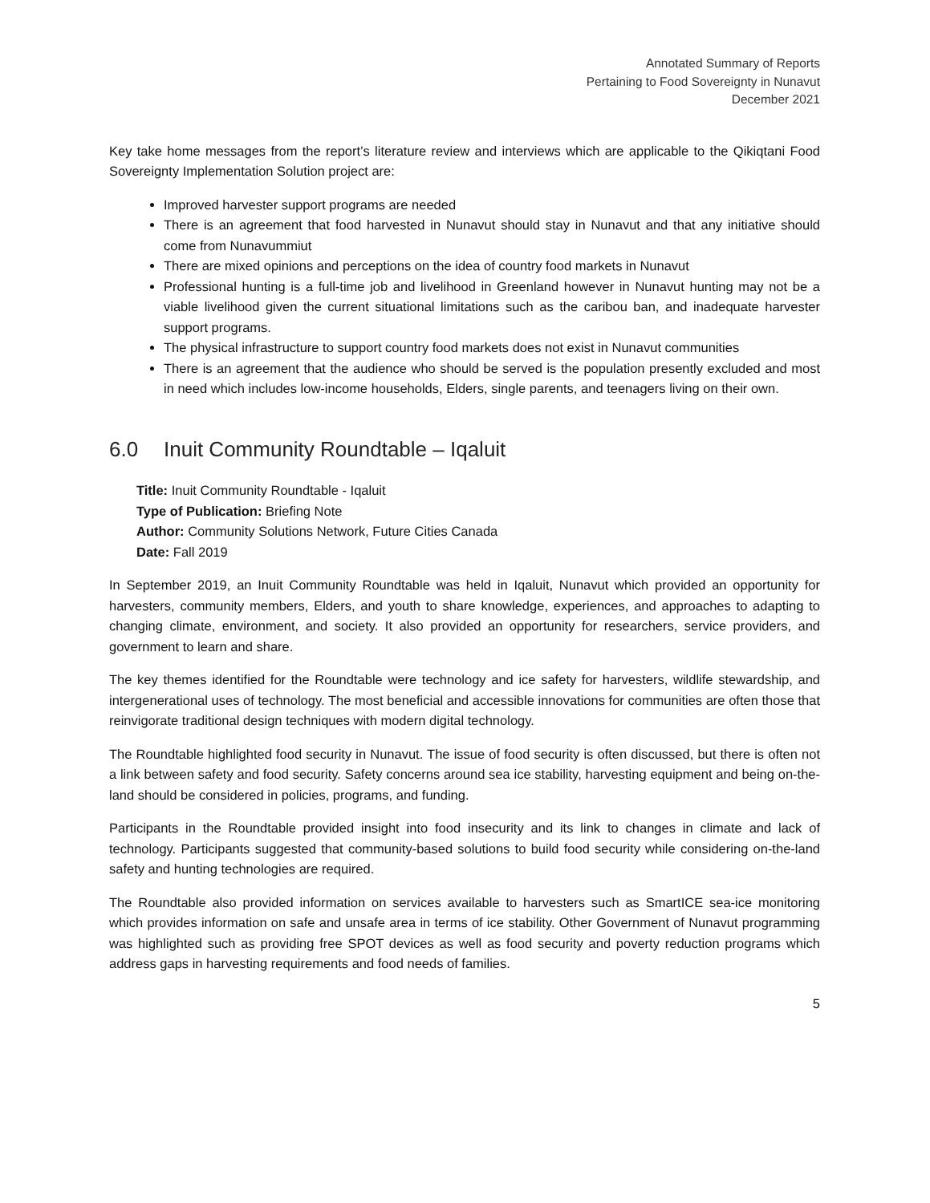Annotated Summary of Reports
Pertaining to Food Sovereignty in Nunavut
December 2021
Key take home messages from the report’s literature review and interviews which are applicable to the Qikiqtani Food Sovereignty Implementation Solution project are:
Improved harvester support programs are needed
There is an agreement that food harvested in Nunavut should stay in Nunavut and that any initiative should come from Nunavummiut
There are mixed opinions and perceptions on the idea of country food markets in Nunavut
Professional hunting is a full-time job and livelihood in Greenland however in Nunavut hunting may not be a viable livelihood given the current situational limitations such as the caribou ban, and inadequate harvester support programs.
The physical infrastructure to support country food markets does not exist in Nunavut communities
There is an agreement that the audience who should be served is the population presently excluded and most in need which includes low-income households, Elders, single parents, and teenagers living on their own.
6.0 Inuit Community Roundtable – Iqaluit
Title: Inuit Community Roundtable - Iqaluit
Type of Publication: Briefing Note
Author: Community Solutions Network, Future Cities Canada
Date: Fall 2019
In September 2019, an Inuit Community Roundtable was held in Iqaluit, Nunavut which provided an opportunity for harvesters, community members, Elders, and youth to share knowledge, experiences, and approaches to adapting to changing climate, environment, and society. It also provided an opportunity for researchers, service providers, and government to learn and share.
The key themes identified for the Roundtable were technology and ice safety for harvesters, wildlife stewardship, and intergenerational uses of technology. The most beneficial and accessible innovations for communities are often those that reinvigorate traditional design techniques with modern digital technology.
The Roundtable highlighted food security in Nunavut. The issue of food security is often discussed, but there is often not a link between safety and food security. Safety concerns around sea ice stability, harvesting equipment and being on-the-land should be considered in policies, programs, and funding.
Participants in the Roundtable provided insight into food insecurity and its link to changes in climate and lack of technology. Participants suggested that community-based solutions to build food security while considering on-the-land safety and hunting technologies are required.
The Roundtable also provided information on services available to harvesters such as SmartICE sea-ice monitoring which provides information on safe and unsafe area in terms of ice stability. Other Government of Nunavut programming was highlighted such as providing free SPOT devices as well as food security and poverty reduction programs which address gaps in harvesting requirements and food needs of families.
5